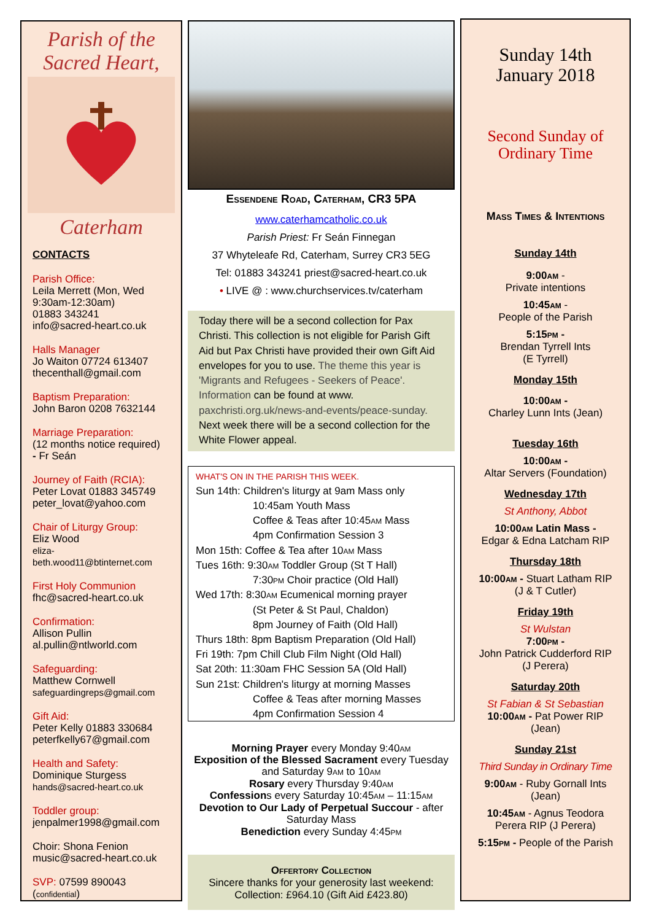Parish of the
Sacred Heart,
Caterham
CONTACTS
Parish Office:
Leila Merrett (Mon, Wed 9:30am-12:30am)
01883 343241
info@sacred-heart.co.uk
Halls Manager
Jo Waiton 07724 613407
thecenthall@gmail.com
Baptism Preparation:
John Baron 0208 7632144
Marriage Preparation:
(12 months notice required)
- Fr Seán
Journey of Faith (RCIA):
Peter Lovat 01883 345749
peter_lovat@yahoo.com
Chair of Liturgy Group:
Eliz Wood
eliza-
beth.wood11@btinternet.com
First Holy Communion
fhc@sacred-heart.co.uk
Confirmation:
Allison Pullin
al.pullin@ntlworld.com
Safeguarding:
Matthew Cornwell
safeguardingreps@gmail.com
Gift Aid:
Peter Kelly 01883 330684
peterfkelly67@gmail.com
Health and Safety:
Dominique Sturgess
hands@sacred-heart.co.uk
Toddler group:
jenpalmer1998@gmail.com
Choir: Shona Fenion
music@sacred-heart.co.uk
SVP: 07599 890043 (confidential)
Essendene Road, Caterham, CR3 5PA
www.caterhamcatholic.co.uk
Parish Priest: Fr Seán Finnegan
37 Whyteleafe Rd, Caterham, Surrey CR3 5EG
Tel: 01883 343241 priest@sacred-heart.co.uk
• LIVE @ : www.churchservices.tv/caterham
Today there will be a second collection for Pax Christi. This collection is not eligible for Parish Gift Aid but Pax Christi have provided their own Gift Aid envelopes for you to use. The theme this year is 'Migrants and Refugees - Seekers of Peace'. Information can be found at www. paxchristi.org.uk/news-and-events/peace-sunday. Next week there will be a second collection for the White Flower appeal.
WHAT'S ON IN THE PARISH THIS WEEK.
Sun 14th: Children's liturgy at 9am Mass only
10:45am Youth Mass
Coffee & Teas after 10:45am Mass
4pm Confirmation Session 3
Mon 15th: Coffee & Tea after 10am Mass
Tues 16th: 9:30am Toddler Group (St T Hall)
7:30pm Choir practice (Old Hall)
Wed 17th: 8:30am Ecumenical morning prayer
(St Peter & St Paul, Chaldon)
8pm Journey of Faith (Old Hall)
Thurs 18th: 8pm Baptism Preparation (Old Hall)
Fri 19th: 7pm Chill Club Film Night (Old Hall)
Sat 20th: 11:30am FHC Session 5A (Old Hall)
Sun 21st: Children's liturgy at morning Masses
Coffee & Teas after morning Masses
4pm Confirmation Session 4
Morning Prayer every Monday 9:40am
Exposition of the Blessed Sacrament every Tuesday and Saturday 9am to 10am
Rosary every Thursday 9:40am
Confessions every Saturday 10:45am – 11:15am
Devotion to Our Lady of Perpetual Succour - after Saturday Mass
Benediction every Sunday 4:45pm
Offertory Collection
Sincere thanks for your generosity last weekend:
Collection: £964.10 (Gift Aid £423.80)
Sunday 14th
January 2018
Second Sunday of
Ordinary Time
Mass Times & Intentions
Sunday 14th
9:00am -
Private intentions
10:45am -
People of the Parish
5:15pm -
Brendan Tyrrell Ints
(E Tyrrell)
Monday 15th
10:00am -
Charley Lunn Ints (Jean)
Tuesday 16th
10:00am -
Altar Servers (Foundation)
Wednesday 17th
St Anthony, Abbot
10:00am Latin Mass -
Edgar & Edna Latcham RIP
Thursday 18th
10:00am - Stuart Latham RIP
(J & T Cutler)
Friday 19th
St Wulstan
7:00pm -
John Patrick Cudderford RIP
(J Perera)
Saturday 20th
St Fabian & St Sebastian
10:00am - Pat Power RIP
(Jean)
Sunday 21st
Third Sunday in Ordinary Time
9:00am - Ruby Gornall Ints
(Jean)
10:45am - Agnus Teodora Perera RIP (J Perera)
5:15pm - People of the Parish